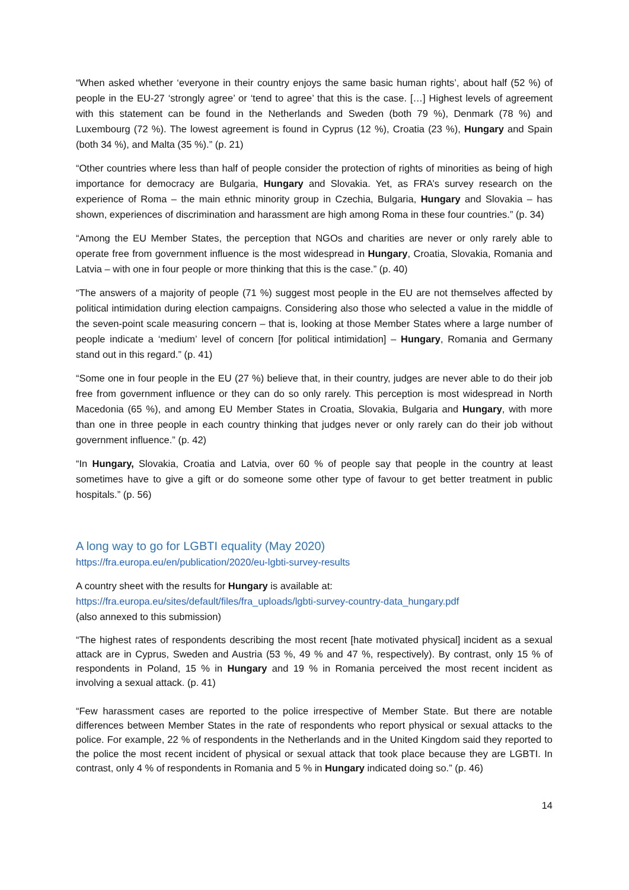“When asked whether ‘everyone in their country enjoys the same basic human rights’, about half (52 %) of people in the EU-27 ‘strongly agree’ or ‘tend to agree’ that this is the case. […] Highest levels of agreement with this statement can be found in the Netherlands and Sweden (both 79 %), Denmark (78 %) and Luxembourg (72 %). The lowest agreement is found in Cyprus (12 %), Croatia (23 %), Hungary and Spain (both 34 %), and Malta (35 %).” (p. 21)
“Other countries where less than half of people consider the protection of rights of minorities as being of high importance for democracy are Bulgaria, Hungary and Slovakia. Yet, as FRA’s survey research on the experience of Roma – the main ethnic minority group in Czechia, Bulgaria, Hungary and Slovakia – has shown, experiences of discrimination and harassment are high among Roma in these four countries.” (p. 34)
“Among the EU Member States, the perception that NGOs and charities are never or only rarely able to operate free from government influence is the most widespread in Hungary, Croatia, Slovakia, Romania and Latvia – with one in four people or more thinking that this is the case.” (p. 40)
“The answers of a majority of people (71 %) suggest most people in the EU are not themselves affected by political intimidation during election campaigns. Considering also those who selected a value in the middle of the seven-point scale measuring concern – that is, looking at those Member States where a large number of people indicate a ‘medium’ level of concern [for political intimidation] – Hungary, Romania and Germany stand out in this regard.” (p. 41)
“Some one in four people in the EU (27 %) believe that, in their country, judges are never able to do their job free from government influence or they can do so only rarely. This perception is most widespread in North Macedonia (65 %), and among EU Member States in Croatia, Slovakia, Bulgaria and Hungary, with more than one in three people in each country thinking that judges never or only rarely can do their job without government influence.” (p. 42)
“In Hungary, Slovakia, Croatia and Latvia, over 60 % of people say that people in the country at least sometimes have to give a gift or do someone some other type of favour to get better treatment in public hospitals.” (p. 56)
A long way to go for LGBTI equality (May 2020)
https://fra.europa.eu/en/publication/2020/eu-lgbti-survey-results
A country sheet with the results for Hungary is available at:
https://fra.europa.eu/sites/default/files/fra_uploads/lgbti-survey-country-data_hungary.pdf
(also annexed to this submission)
“The highest rates of respondents describing the most recent [hate motivated physical] incident as a sexual attack are in Cyprus, Sweden and Austria (53 %, 49 % and 47 %, respectively). By contrast, only 15 % of respondents in Poland, 15 % in Hungary and 19 % in Romania perceived the most recent incident as involving a sexual attack. (p. 41)
“Few harassment cases are reported to the police irrespective of Member State. But there are notable differences between Member States in the rate of respondents who report physical or sexual attacks to the police. For example, 22 % of respondents in the Netherlands and in the United Kingdom said they reported to the police the most recent incident of physical or sexual attack that took place because they are LGBTI. In contrast, only 4 % of respondents in Romania and 5 % in Hungary indicated doing so.” (p. 46)
14